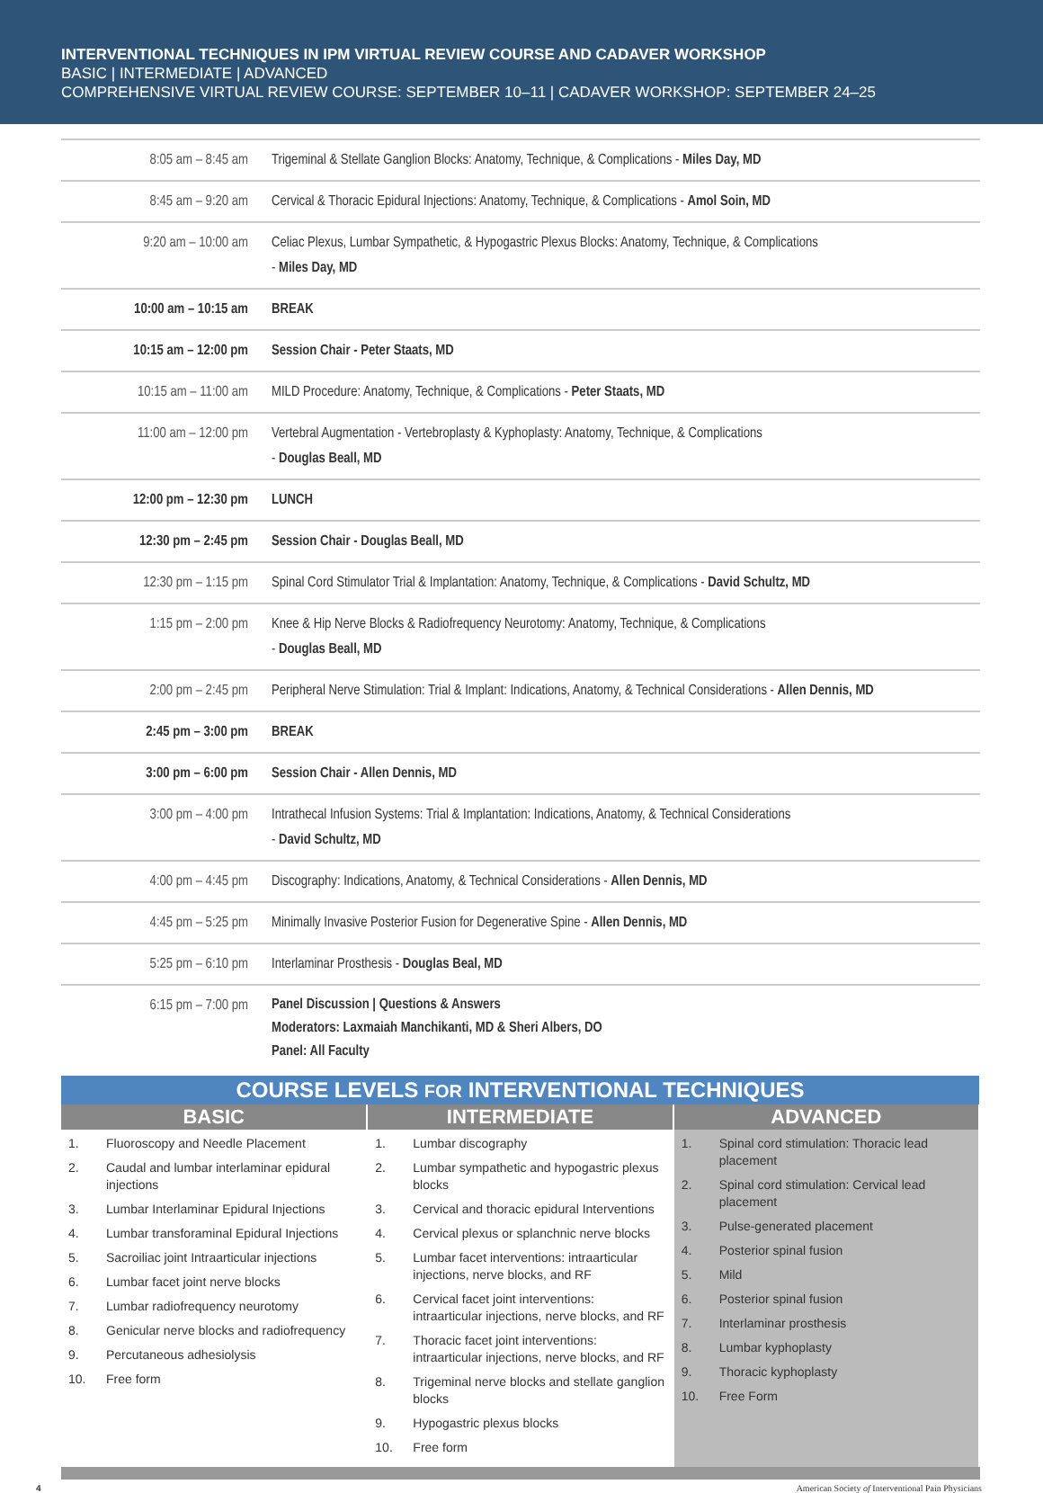INTERVENTIONAL TECHNIQUES IN IPM VIRTUAL REVIEW COURSE AND CADAVER WORKSHOP
BASIC | INTERMEDIATE | ADVANCED
COMPREHENSIVE VIRTUAL REVIEW COURSE: SEPTEMBER 10–11 | CADAVER WORKSHOP: SEPTEMBER 24–25
| 8:05 am – 8:45 am | Trigeminal & Stellate Ganglion Blocks: Anatomy, Technique, & Complications - Miles Day, MD |
| 8:45 am – 9:20 am | Cervical & Thoracic Epidural Injections: Anatomy, Technique, & Complications - Amol Soin, MD |
| 9:20 am – 10:00 am | Celiac Plexus, Lumbar Sympathetic, & Hypogastric Plexus Blocks: Anatomy, Technique, & Complications - Miles Day, MD |
| 10:00 am – 10:15 am | BREAK |
| 10:15 am – 12:00 pm | Session Chair - Peter Staats, MD |
| 10:15 am – 11:00 am | MILD Procedure: Anatomy, Technique, & Complications - Peter Staats, MD |
| 11:00 am – 12:00 pm | Vertebral Augmentation - Vertebroplasty & Kyphoplasty: Anatomy, Technique, & Complications - Douglas Beall, MD |
| 12:00 pm – 12:30 pm | LUNCH |
| 12:30 pm – 2:45 pm | Session Chair - Douglas Beall, MD |
| 12:30 pm – 1:15 pm | Spinal Cord Stimulator Trial & Implantation: Anatomy, Technique, & Complications - David Schultz, MD |
| 1:15 pm – 2:00 pm | Knee & Hip Nerve Blocks & Radiofrequency Neurotomy: Anatomy, Technique, & Complications - Douglas Beall, MD |
| 2:00 pm – 2:45 pm | Peripheral Nerve Stimulation: Trial & Implant: Indications, Anatomy, & Technical Considerations - Allen Dennis, MD |
| 2:45 pm – 3:00 pm | BREAK |
| 3:00 pm – 6:00 pm | Session Chair - Allen Dennis, MD |
| 3:00 pm – 4:00 pm | Intrathecal Infusion Systems: Trial & Implantation: Indications, Anatomy, & Technical Considerations - David Schultz, MD |
| 4:00 pm – 4:45 pm | Discography: Indications, Anatomy, & Technical Considerations - Allen Dennis, MD |
| 4:45 pm – 5:25 pm | Minimally Invasive Posterior Fusion for Degenerative Spine - Allen Dennis, MD |
| 5:25 pm – 6:10 pm | Interlaminar Prosthesis - Douglas Beal, MD |
| 6:15 pm – 7:00 pm | Panel Discussion / Questions & Answers Moderators: Laxmaiah Manchikanti, MD & Sheri Albers, DO Panel: All Faculty |
| COURSE LEVELS FOR INTERVENTIONAL TECHNIQUES | | |
| --- | --- | --- |
| BASIC | INTERMEDIATE | ADVANCED |
| 1. Fluoroscopy and Needle Placement 2. Caudal and lumbar interlaminar epidural injections 3. Lumbar Interlaminar Epidural Injections 4. Lumbar transforaminal Epidural Injections 5. Sacroiliac joint Intraarticular injections 6. Lumbar facet joint nerve blocks 7. Lumbar radiofrequency neurotomy 8. Genicular nerve blocks and radiofrequency 9. Percutaneous adhesiolysis 10. Free form | 1. Lumbar discography 2. Lumbar sympathetic and hypogastric plexus blocks 3. Cervical and thoracic epidural Interventions 4. Cervical plexus or splanchnic nerve blocks 5. Lumbar facet interventions: intraarticular injections, nerve blocks, and RF 6. Cervical facet joint interventions: intraarticular injections, nerve blocks, and RF 7. Thoracic facet joint interventions: intraarticular injections, nerve blocks, and RF 8. Trigeminal nerve blocks and stellate ganglion blocks 9. Hypogastric plexus blocks 10. Free form | 1. Spinal cord stimulation: Thoracic lead placement 2. Spinal cord stimulation: Cervical lead placement 3. Pulse-generated placement 4. Posterior spinal fusion 5. Mild 6. Posterior spinal fusion 7. Interlaminar prosthesis 8. Lumbar kyphoplasty 9. Thoracic kyphoplasty 10. Free Form |
4 American Society of Interventional Pain Physicians